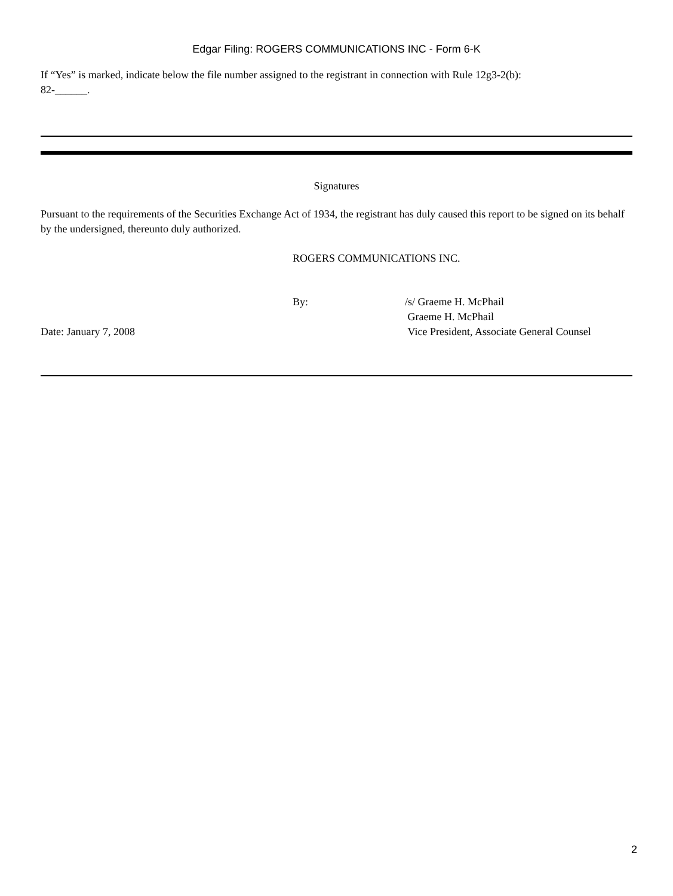Edgar Filing: ROGERS COMMUNICATIONS INC - Form 6-K
If “Yes” is marked, indicate below the file number assigned to the registrant in connection with Rule 12g3-2(b):
82-______.
Signatures
Pursuant to the requirements of the Securities Exchange Act of 1934, the registrant has duly caused this report to be signed on its behalf by the undersigned, thereunto duly authorized.
ROGERS COMMUNICATIONS INC.
| | By: | /s/ Graeme H. McPhail |
| | | Graeme H. McPhail |
| Date: January 7, 2008 | | Vice President, Associate General Counsel |
2